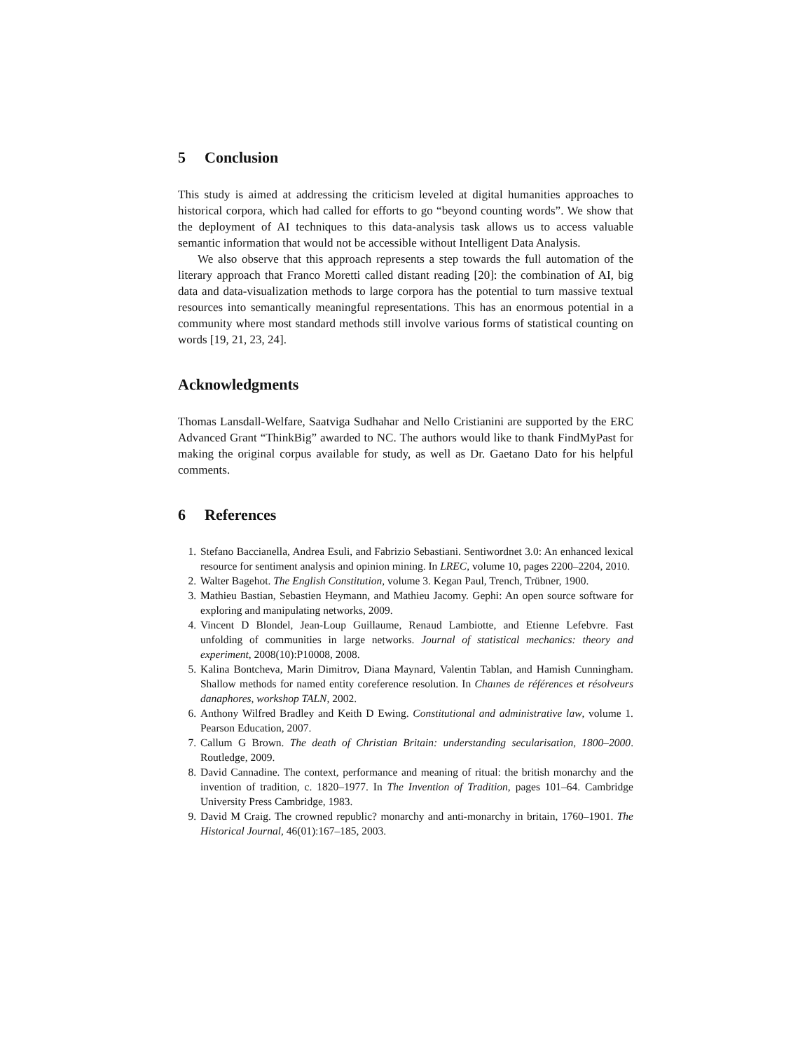5 Conclusion
This study is aimed at addressing the criticism leveled at digital humanities approaches to historical corpora, which had called for efforts to go “beyond counting words”. We show that the deployment of AI techniques to this data-analysis task allows us to access valuable semantic information that would not be accessible without Intelligent Data Analysis.
We also observe that this approach represents a step towards the full automation of the literary approach that Franco Moretti called distant reading [20]: the combination of AI, big data and data-visualization methods to large corpora has the potential to turn massive textual resources into semantically meaningful representations. This has an enormous potential in a community where most standard methods still involve various forms of statistical counting on words [19, 21, 23, 24].
Acknowledgments
Thomas Lansdall-Welfare, Saatviga Sudhahar and Nello Cristianini are supported by the ERC Advanced Grant “ThinkBig” awarded to NC. The authors would like to thank FindMyPast for making the original corpus available for study, as well as Dr. Gaetano Dato for his helpful comments.
6 References
1. Stefano Baccianella, Andrea Esuli, and Fabrizio Sebastiani. Sentiwordnet 3.0: An enhanced lexical resource for sentiment analysis and opinion mining. In LREC, volume 10, pages 2200–2204, 2010.
2. Walter Bagehot. The English Constitution, volume 3. Kegan Paul, Trench, Trübner, 1900.
3. Mathieu Bastian, Sebastien Heymann, and Mathieu Jacomy. Gephi: An open source software for exploring and manipulating networks, 2009.
4. Vincent D Blondel, Jean-Loup Guillaume, Renaud Lambiotte, and Etienne Lefebvre. Fast unfolding of communities in large networks. Journal of statistical mechanics: theory and experiment, 2008(10):P10008, 2008.
5. Kalina Bontcheva, Marin Dimitrov, Diana Maynard, Valentin Tablan, and Hamish Cunningham. Shallow methods for named entity coreference resolution. In Chaınes de références et résolveurs danaphores, workshop TALN, 2002.
6. Anthony Wilfred Bradley and Keith D Ewing. Constitutional and administrative law, volume 1. Pearson Education, 2007.
7. Callum G Brown. The death of Christian Britain: understanding secularisation, 1800–2000. Routledge, 2009.
8. David Cannadine. The context, performance and meaning of ritual: the british monarchy and the invention of tradition, c. 1820–1977. In The Invention of Tradition, pages 101–64. Cambridge University Press Cambridge, 1983.
9. David M Craig. The crowned republic? monarchy and anti-monarchy in britain, 1760–1901. The Historical Journal, 46(01):167–185, 2003.